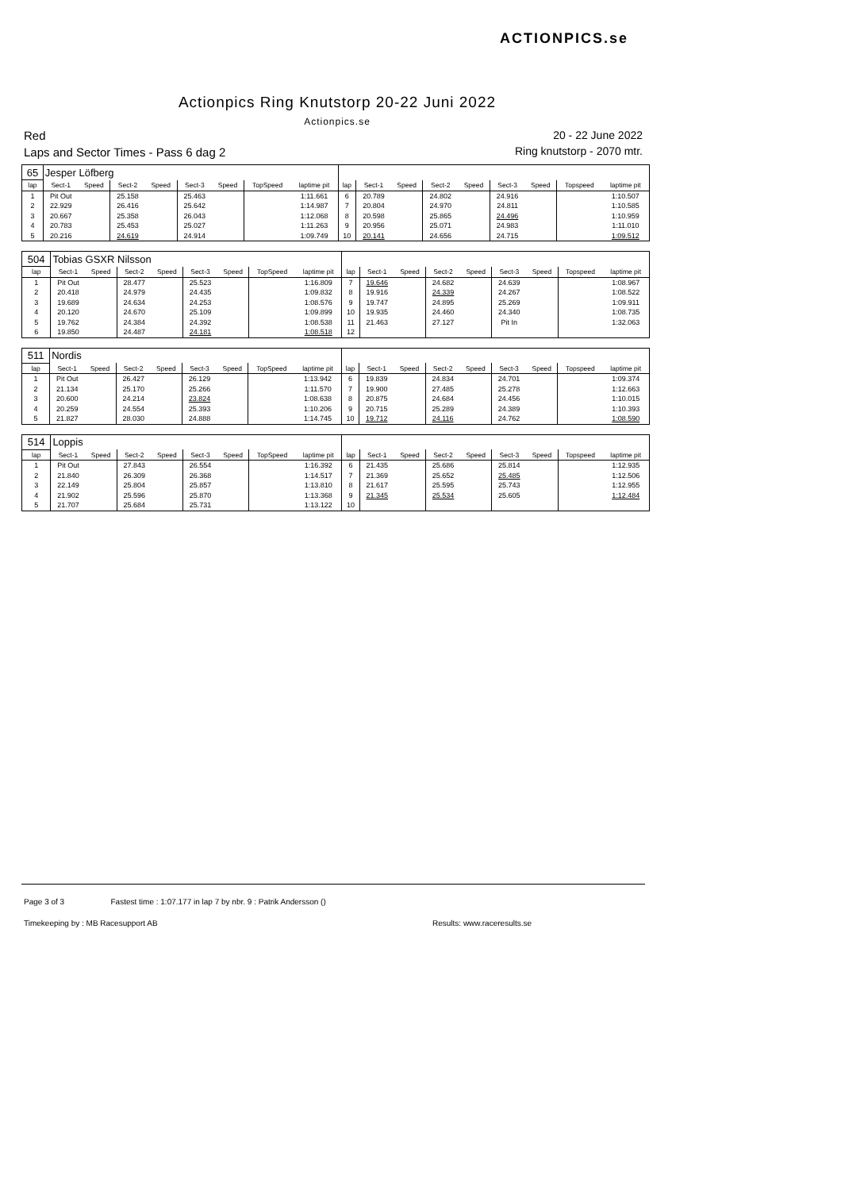ACTIONPICS.se
Actionpics Ring Knutstorp 20-22 Juni 2022
Actionpics.se
Red
Laps and Sector Times - Pass 6 dag 2
20 - 22 June 2022
Ring knutstorp - 2070 mtr.
| 65 | Jesper Löfberg | | | | | | | | | | | | | | | | |
| lap | Sect-1 | Speed | Sect-2 | Speed | Sect-3 | Speed | TopSpeed | laptime pit | lap | Sect-1 | Speed | Sect-2 | Speed | Sect-3 | Speed | Topspeed | laptime pit |
| 1 | Pit Out | | 25.158 | | 25.463 | | | 1:11.661 | 6 | 20.789 | | 24.802 | | 24.916 | | | 1:10.507 |
| 2 | 22.929 | | 26.416 | | 25.642 | | | 1:14.987 | 7 | 20.804 | | 24.970 | | 24.811 | | | 1:10.585 |
| 3 | 20.667 | | 25.358 | | 26.043 | | | 1:12.068 | 8 | 20.598 | | 25.865 | | 24.496 | | | 1:10.959 |
| 4 | 20.783 | | 25.453 | | 25.027 | | | 1:11.263 | 9 | 20.956 | | 25.071 | | 24.983 | | | 1:11.010 |
| 5 | 20.216 | | 24.619 | | 24.914 | | | 1:09.749 | 10 | 20.141 | | 24.656 | | 24.715 | | | 1:09.512 |
| 504 | Tobias GSXR Nilsson | | | | | | | | | | | | | | | | |
| lap | Sect-1 | Speed | Sect-2 | Speed | Sect-3 | Speed | TopSpeed | laptime pit | lap | Sect-1 | Speed | Sect-2 | Speed | Sect-3 | Speed | Topspeed | laptime pit |
| 1 | Pit Out | | 28.477 | | 25.523 | | | 1:16.809 | 7 | 19.646 | | 24.682 | | 24.639 | | | 1:08.967 |
| 2 | 20.418 | | 24.979 | | 24.435 | | | 1:09.832 | 8 | 19.916 | | 24.339 | | 24.267 | | | 1:08.522 |
| 3 | 19.689 | | 24.634 | | 24.253 | | | 1:08.576 | 9 | 19.747 | | 24.895 | | 25.269 | | | 1:09.911 |
| 4 | 20.120 | | 24.670 | | 25.109 | | | 1:09.899 | 10 | 19.935 | | 24.460 | | 24.340 | | | 1:08.735 |
| 5 | 19.762 | | 24.384 | | 24.392 | | | 1:08.538 | 11 | 21.463 | | 27.127 | | Pit In | | | 1:32.063 |
| 6 | 19.850 | | 24.487 | | 24.181 | | | 1:08.518 | 12 | | | | | | | | |
| 511 | Nordis | | | | | | | | | | | | | | | | |
| lap | Sect-1 | Speed | Sect-2 | Speed | Sect-3 | Speed | TopSpeed | laptime pit | lap | Sect-1 | Speed | Sect-2 | Speed | Sect-3 | Speed | Topspeed | laptime pit |
| 1 | Pit Out | | 26.427 | | 26.129 | | | 1:13.942 | 6 | 19.839 | | 24.834 | | 24.701 | | | 1:09.374 |
| 2 | 21.134 | | 25.170 | | 25.266 | | | 1:11.570 | 7 | 19.900 | | 27.485 | | 25.278 | | | 1:12.663 |
| 3 | 20.600 | | 24.214 | | 23.824 | | | 1:08.638 | 8 | 20.875 | | 24.684 | | 24.456 | | | 1:10.015 |
| 4 | 20.259 | | 24.554 | | 25.393 | | | 1:10.206 | 9 | 20.715 | | 25.289 | | 24.389 | | | 1:10.393 |
| 5 | 21.827 | | 28.030 | | 24.888 | | | 1:14.745 | 10 | 19.712 | | 24.116 | | 24.762 | | | 1:08.590 |
| 514 | Loppis | | | | | | | | | | | | | | | | |
| lap | Sect-1 | Speed | Sect-2 | Speed | Sect-3 | Speed | TopSpeed | laptime pit | lap | Sect-1 | Speed | Sect-2 | Speed | Sect-3 | Speed | Topspeed | laptime pit |
| 1 | Pit Out | | 27.843 | | 26.554 | | | 1:16.392 | 6 | 21.435 | | 25.686 | | 25.814 | | | 1:12.935 |
| 2 | 21.840 | | 26.309 | | 26.368 | | | 1:14.517 | 7 | 21.369 | | 25.652 | | 25.485 | | | 1:12.506 |
| 3 | 22.149 | | 25.804 | | 25.857 | | | 1:13.810 | 8 | 21.617 | | 25.595 | | 25.743 | | | 1:12.955 |
| 4 | 21.902 | | 25.596 | | 25.870 | | | 1:13.368 | 9 | 21.345 | | 25.534 | | 25.605 | | | 1:12.484 |
| 5 | 21.707 | | 25.684 | | 25.731 | | | 1:13.122 | 10 | | | | | | | | |
Page 3 of 3 Fastest time : 1:07.177 in lap 7 by nbr. 9 : Patrik Andersson ()
Timekeeping by : MB Racesupport AB Results: www.raceresults.se